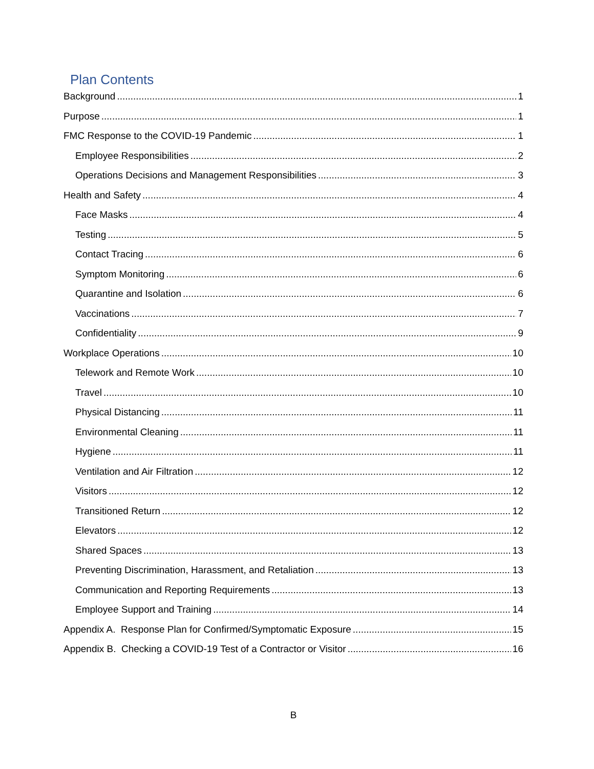Plan Contents
Background 1
Purpose 1
FMC Response to the COVID-19 Pandemic 1
Employee Responsibilities 2
Operations Decisions and Management Responsibilities 3
Health and Safety 4
Face Masks 4
Testing 5
Contact Tracing 6
Symptom Monitoring 6
Quarantine and Isolation 6
Vaccinations 7
Confidentiality 9
Workplace Operations 10
Telework and Remote Work 10
Travel 10
Physical Distancing 11
Environmental Cleaning 11
Hygiene 11
Ventilation and Air Filtration 12
Visitors 12
Transitioned Return 12
Elevators 12
Shared Spaces 13
Preventing Discrimination, Harassment, and Retaliation 13
Communication and Reporting Requirements 13
Employee Support and Training 14
Appendix A. Response Plan for Confirmed/Symptomatic Exposure 15
Appendix B. Checking a COVID-19 Test of a Contractor or Visitor 16
B